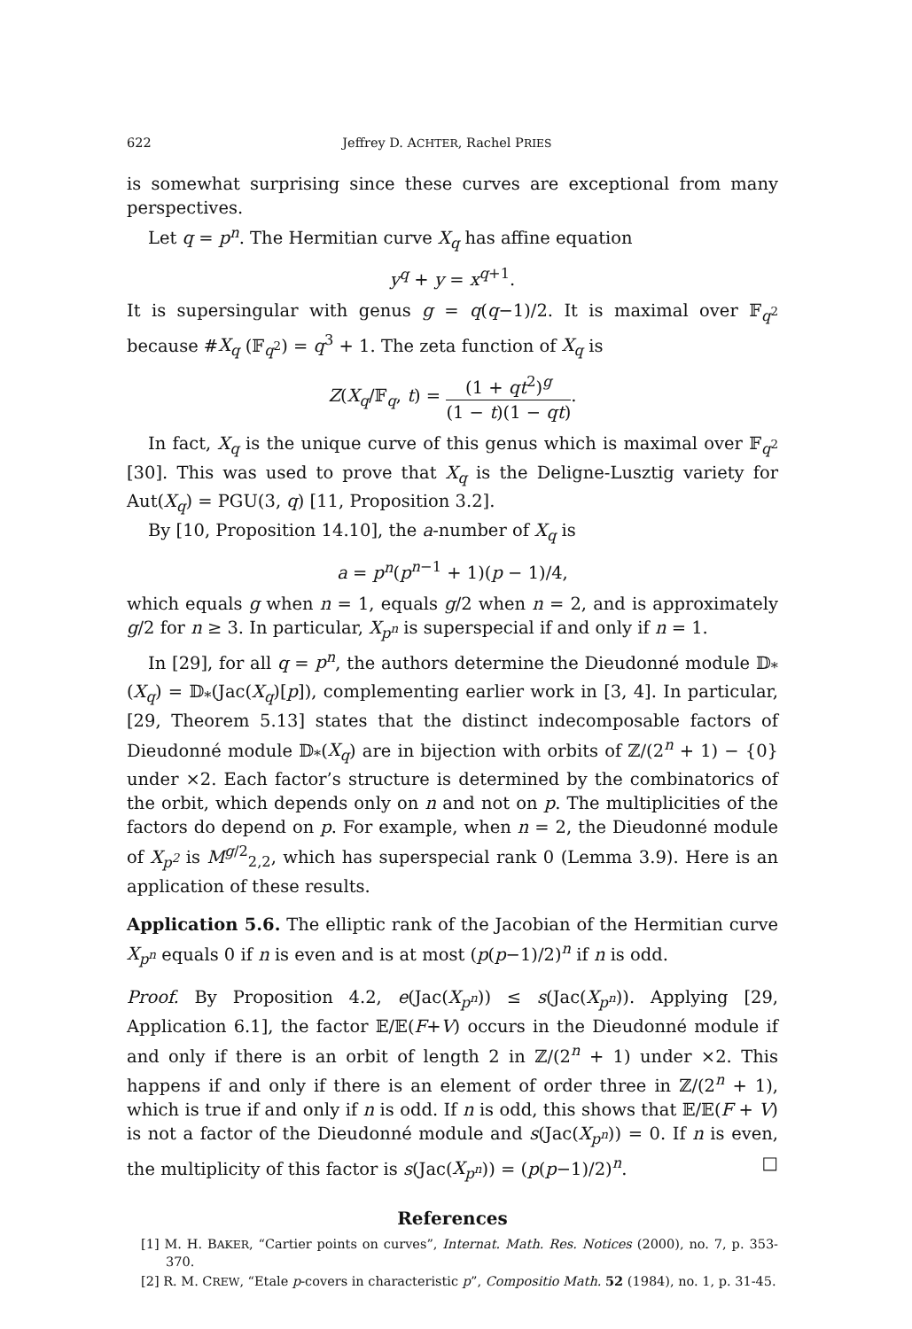622 Jeffrey D. ACHTER, Rachel PRIES
is somewhat surprising since these curves are exceptional from many perspectives.
Let q = p<sup>n</sup>. The Hermitian curve X<sub>q</sub> has affine equation
y<sup>q</sup> + y = x<sup>q+1</sup>.
It is supersingular with genus g = q(q−1)/2. It is maximal over 𝔽<sub>q<sup>2</sup></sub> because #X<sub>q</sub> (𝔽<sub>q<sup>2</sup></sub>) = q<sup>3</sup> + 1. The zeta function of X<sub>q</sub> is
Z(X<sub>q</sub>/𝔽<sub>q</sub>, t) = (1 + qt<sup>2</sup>)<sup>g</sup> (1 − t)(1 − qt).
In fact, X<sub>q</sub> is the unique curve of this genus which is maximal over 𝔽<sub>q<sup>2</sup></sub> [30]. This was used to prove that X<sub>q</sub> is the Deligne-Lusztig variety for Aut(X<sub>q</sub>) = PGU(3, q) [11, Proposition 3.2].
By [10, Proposition 14.10], the a-number of X<sub>q</sub> is
a = p<sup>n</sup>(p<sup>n−1</sup> + 1)(p − 1)/4,
which equals g when n = 1, equals g/2 when n = 2, and is approximately g/2 for n ≥ 3. In particular, X<sub>p<sup>n</sup></sub> is superspecial if and only if n = 1.
In [29], for all q = p<sup>n</sup>, the authors determine the Dieudonné module 𝔻<sub>*</sub>(X<sub>q</sub>) = 𝔻<sub>*</sub>(Jac(X<sub>q</sub>)[p]), complementing earlier work in [3, 4]. In particular, [29, Theorem 5.13] states that the distinct indecomposable factors of Dieudonné module 𝔻<sub>*</sub>(X<sub>q</sub>) are in bijection with orbits of ℤ/(2<sup>n</sup> + 1) − {0} under ×2. Each factor’s structure is determined by the combinatorics of the orbit, which depends only on n and not on p. The multiplicities of the factors do depend on p. For example, when n = 2, the Dieudonné module of X<sub>p<sup>2</sup></sub> is M<sup>g/2</sup><sub>2,2</sub>, which has superspecial rank 0 (Lemma 3.9). Here is an application of these results.
Application 5.6. The elliptic rank of the Jacobian of the Hermitian curve X<sub>p<sup>n</sup></sub> equals 0 if n is even and is at most (p(p−1)/2)<sup>n</sup> if n is odd.
Proof. By Proposition 4.2, e(Jac(X<sub>p<sup>n</sup></sub>)) ≤ s(Jac(X<sub>p<sup>n</sup></sub>)). Applying [29, Application 6.1], the factor 𝔼/𝔼(F+V) occurs in the Dieudonné module if and only if there is an orbit of length 2 in ℤ/(2<sup>n</sup> + 1) under ×2. This happens if and only if there is an element of order three in ℤ/(2<sup>n</sup> + 1), which is true if and only if n is odd. If n is odd, this shows that 𝔼/𝔼(F + V) is not a factor of the Dieudonné module and s(Jac(X<sub>p<sup>n</sup></sub>)) = 0. If n is even, the multiplicity of this factor is s(Jac(X<sub>p<sup>n</sup></sub>)) = (p(p−1)/2)<sup>n</sup>. □
References
[1] M. H. BAKER, “Cartier points on curves”, Internat. Math. Res. Notices (2000), no. 7, p. 353-370.
[2] R. M. CREW, “Etale p-covers in characteristic p”, Compositio Math. 52 (1984), no. 1, p. 31-45.